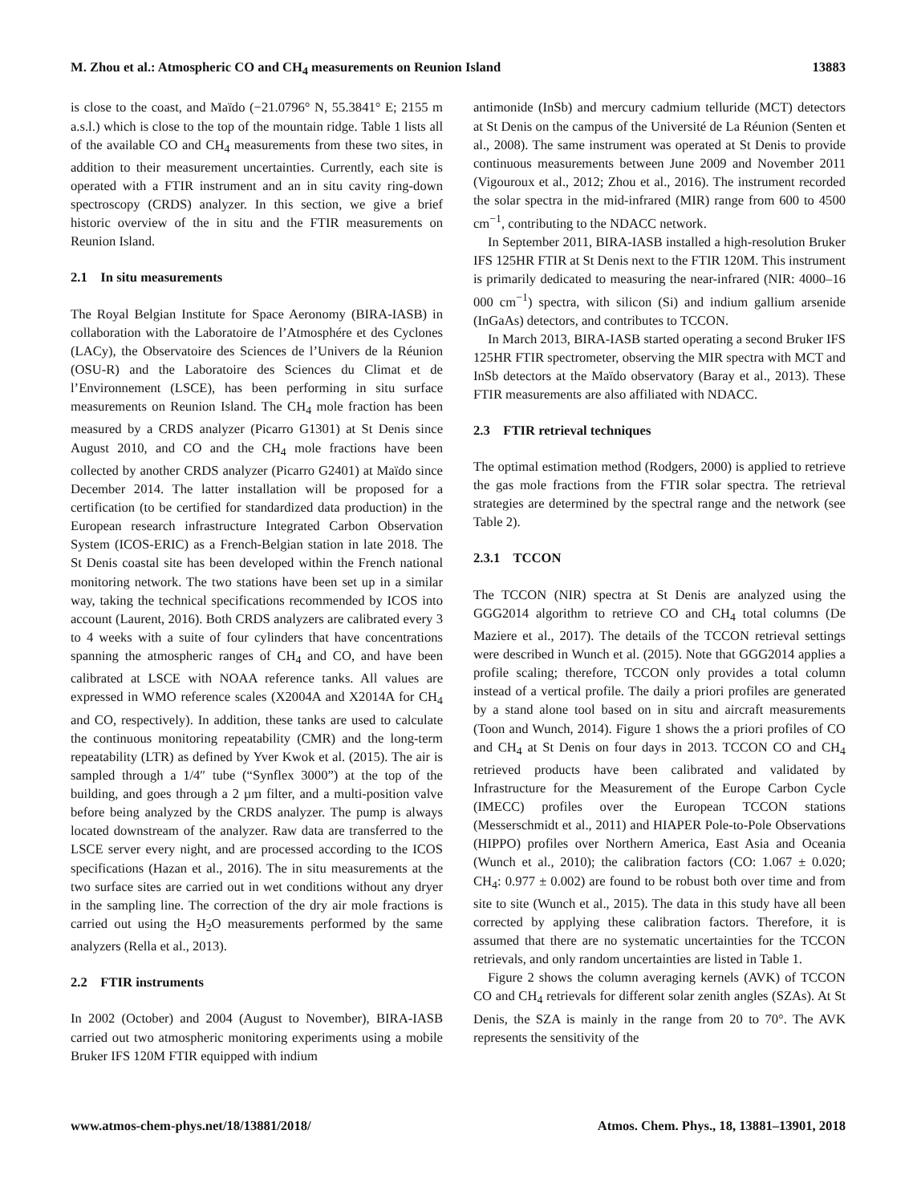M. Zhou et al.: Atmospheric CO and CH<sub>4</sub> measurements on Reunion Island 13883
is close to the coast, and Maïdo (−21.0796° N, 55.3841° E; 2155 m a.s.l.) which is close to the top of the mountain ridge. Table 1 lists all of the available CO and CH<sub>4</sub> measurements from these two sites, in addition to their measurement uncertainties. Currently, each site is operated with a FTIR instrument and an in situ cavity ring-down spectroscopy (CRDS) analyzer. In this section, we give a brief historic overview of the in situ and the FTIR measurements on Reunion Island.
2.1 In situ measurements
The Royal Belgian Institute for Space Aeronomy (BIRA-IASB) in collaboration with the Laboratoire de l’Atmosphére et des Cyclones (LACy), the Observatoire des Sciences de l’Univers de la Réunion (OSU-R) and the Laboratoire des Sciences du Climat et de l’Environnement (LSCE), has been performing in situ surface measurements on Reunion Island. The CH<sub>4</sub> mole fraction has been measured by a CRDS analyzer (Picarro G1301) at St Denis since August 2010, and CO and the CH<sub>4</sub> mole fractions have been collected by another CRDS analyzer (Picarro G2401) at Maïdo since December 2014. The latter installation will be proposed for a certification (to be certified for standardized data production) in the European research infrastructure Integrated Carbon Observation System (ICOS-ERIC) as a French-Belgian station in late 2018. The St Denis coastal site has been developed within the French national monitoring network. The two stations have been set up in a similar way, taking the technical specifications recommended by ICOS into account (Laurent, 2016). Both CRDS analyzers are calibrated every 3 to 4 weeks with a suite of four cylinders that have concentrations spanning the atmospheric ranges of CH<sub>4</sub> and CO, and have been calibrated at LSCE with NOAA reference tanks. All values are expressed in WMO reference scales (X2004A and X2014A for CH<sub>4</sub> and CO, respectively). In addition, these tanks are used to calculate the continuous monitoring repeatability (CMR) and the long-term repeatability (LTR) as defined by Yver Kwok et al. (2015). The air is sampled through a 1/4″ tube (“Synflex 3000”) at the top of the building, and goes through a 2 µm filter, and a multi-position valve before being analyzed by the CRDS analyzer. The pump is always located downstream of the analyzer. Raw data are transferred to the LSCE server every night, and are processed according to the ICOS specifications (Hazan et al., 2016). The in situ measurements at the two surface sites are carried out in wet conditions without any dryer in the sampling line. The correction of the dry air mole fractions is carried out using the H<sub>2</sub>O measurements performed by the same analyzers (Rella et al., 2013).
2.2 FTIR instruments
In 2002 (October) and 2004 (August to November), BIRA-IASB carried out two atmospheric monitoring experiments using a mobile Bruker IFS 120M FTIR equipped with indium
antimonide (InSb) and mercury cadmium telluride (MCT) detectors at St Denis on the campus of the Université de La Réunion (Senten et al., 2008). The same instrument was operated at St Denis to provide continuous measurements between June 2009 and November 2011 (Vigouroux et al., 2012; Zhou et al., 2016). The instrument recorded the solar spectra in the mid-infrared (MIR) range from 600 to 4500 cm<sup>−1</sup>, contributing to the NDACC network.
In September 2011, BIRA-IASB installed a high-resolution Bruker IFS 125HR FTIR at St Denis next to the FTIR 120M. This instrument is primarily dedicated to measuring the near-infrared (NIR: 4000–16 000 cm<sup>−1</sup>) spectra, with silicon (Si) and indium gallium arsenide (InGaAs) detectors, and contributes to TCCON.
In March 2013, BIRA-IASB started operating a second Bruker IFS 125HR FTIR spectrometer, observing the MIR spectra with MCT and InSb detectors at the Maïdo observatory (Baray et al., 2013). These FTIR measurements are also affiliated with NDACC.
2.3 FTIR retrieval techniques
The optimal estimation method (Rodgers, 2000) is applied to retrieve the gas mole fractions from the FTIR solar spectra. The retrieval strategies are determined by the spectral range and the network (see Table 2).
2.3.1 TCCON
The TCCON (NIR) spectra at St Denis are analyzed using the GGG2014 algorithm to retrieve CO and CH<sub>4</sub> total columns (De Maziere et al., 2017). The details of the TCCON retrieval settings were described in Wunch et al. (2015). Note that GGG2014 applies a profile scaling; therefore, TCCON only provides a total column instead of a vertical profile. The daily a priori profiles are generated by a stand alone tool based on in situ and aircraft measurements (Toon and Wunch, 2014). Figure 1 shows the a priori profiles of CO and CH<sub>4</sub> at St Denis on four days in 2013. TCCON CO and CH<sub>4</sub> retrieved products have been calibrated and validated by Infrastructure for the Measurement of the Europe Carbon Cycle (IMECC) profiles over the European TCCON stations (Messerschmidt et al., 2011) and HIAPER Pole-to-Pole Observations (HIPPO) profiles over Northern America, East Asia and Oceania (Wunch et al., 2010); the calibration factors (CO: 1.067 ± 0.020; CH<sub>4</sub>: 0.977 ± 0.002) are found to be robust both over time and from site to site (Wunch et al., 2015). The data in this study have all been corrected by applying these calibration factors. Therefore, it is assumed that there are no systematic uncertainties for the TCCON retrievals, and only random uncertainties are listed in Table 1.
Figure 2 shows the column averaging kernels (AVK) of TCCON CO and CH<sub>4</sub> retrievals for different solar zenith angles (SZAs). At St Denis, the SZA is mainly in the range from 20 to 70°. The AVK represents the sensitivity of the
www.atmos-chem-phys.net/18/13881/2018/ Atmos. Chem. Phys., 18, 13881–13901, 2018